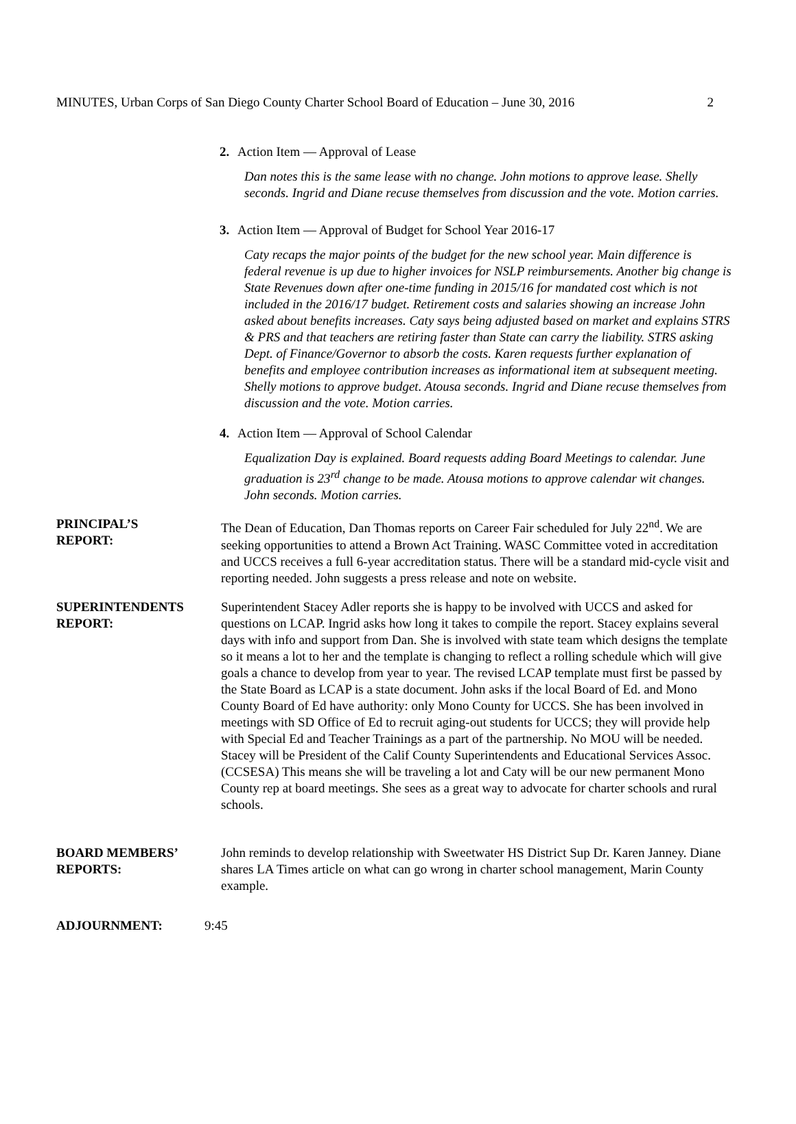MINUTES, Urban Corps of San Diego County Charter School Board of Education – June 30, 2016 2
2. Action Item — Approval of Lease
Dan notes this is the same lease with no change. John motions to approve lease. Shelly seconds. Ingrid and Diane recuse themselves from discussion and the vote. Motion carries.
3. Action Item — Approval of Budget for School Year 2016-17
Caty recaps the major points of the budget for the new school year. Main difference is federal revenue is up due to higher invoices for NSLP reimbursements. Another big change is State Revenues down after one-time funding in 2015/16 for mandated cost which is not included in the 2016/17 budget. Retirement costs and salaries showing an increase John asked about benefits increases. Caty says being adjusted based on market and explains STRS & PRS and that teachers are retiring faster than State can carry the liability. STRS asking Dept. of Finance/Governor to absorb the costs. Karen requests further explanation of benefits and employee contribution increases as informational item at subsequent meeting. Shelly motions to approve budget. Atousa seconds. Ingrid and Diane recuse themselves from discussion and the vote. Motion carries.
4. Action Item — Approval of School Calendar
Equalization Day is explained. Board requests adding Board Meetings to calendar. June graduation is 23<sup>rd</sup> change to be made. Atousa motions to approve calendar wit changes. John seconds. Motion carries.
PRINCIPAL’S
REPORT:
The Dean of Education, Dan Thomas reports on Career Fair scheduled for July 22<sup>nd</sup>. We are seeking opportunities to attend a Brown Act Training. WASC Committee voted in accreditation and UCCS receives a full 6-year accreditation status. There will be a standard mid-cycle visit and reporting needed. John suggests a press release and note on website.
SUPERINTENDENTS
REPORT:
Superintendent Stacey Adler reports she is happy to be involved with UCCS and asked for questions on LCAP. Ingrid asks how long it takes to compile the report. Stacey explains several days with info and support from Dan. She is involved with state team which designs the template so it means a lot to her and the template is changing to reflect a rolling schedule which will give goals a chance to develop from year to year. The revised LCAP template must first be passed by the State Board as LCAP is a state document. John asks if the local Board of Ed. and Mono County Board of Ed have authority: only Mono County for UCCS. She has been involved in meetings with SD Office of Ed to recruit aging-out students for UCCS; they will provide help with Special Ed and Teacher Trainings as a part of the partnership. No MOU will be needed. Stacey will be President of the Calif County Superintendents and Educational Services Assoc. (CCSESA) This means she will be traveling a lot and Caty will be our new permanent Mono County rep at board meetings. She sees as a great way to advocate for charter schools and rural schools.
BOARD MEMBERS’
REPORTS:
John reminds to develop relationship with Sweetwater HS District Sup Dr. Karen Janney. Diane shares LA Times article on what can go wrong in charter school management, Marin County example.
ADJOURNMENT: 9:45